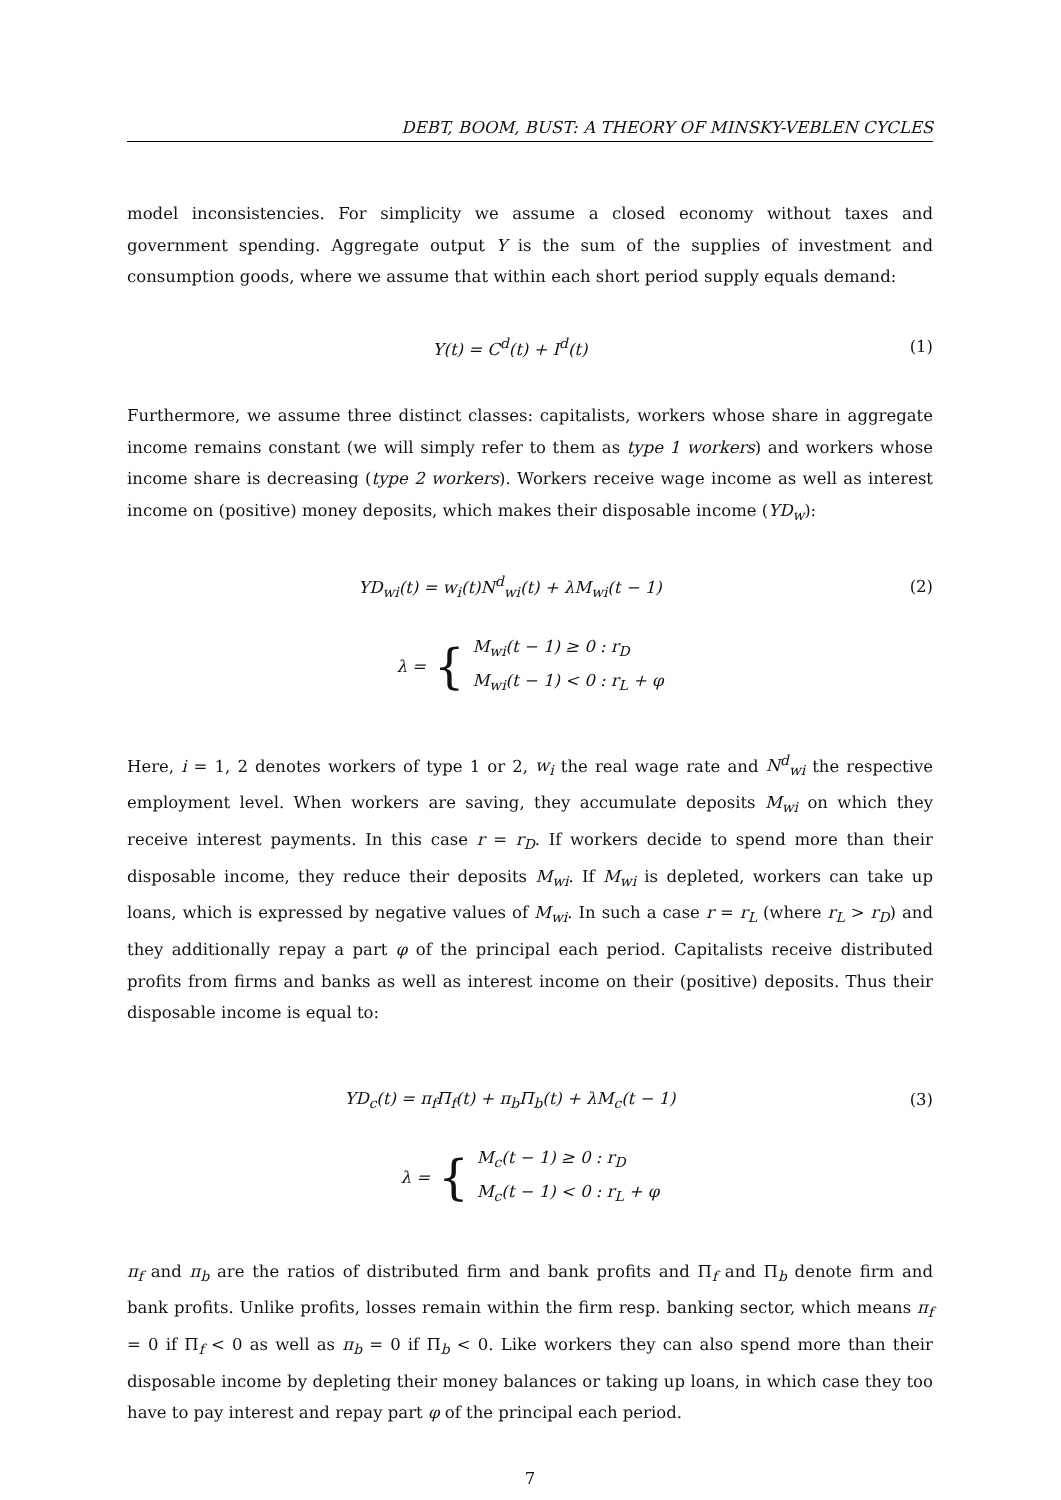DEBT, BOOM, BUST: A THEORY OF MINSKY-VEBLEN CYCLES
model inconsistencies. For simplicity we assume a closed economy without taxes and government spending. Aggregate output Y is the sum of the supplies of investment and consumption goods, where we assume that within each short period supply equals demand:
Y(t) = C<sup>d</sup>(t) + I<sup>d</sup>(t) (1)
Furthermore, we assume three distinct classes: capitalists, workers whose share in aggregate income remains constant (we will simply refer to them as type 1 workers) and workers whose income share is decreasing (type 2 workers). Workers receive wage income as well as interest income on (positive) money deposits, which makes their disposable income (YD<sub>w</sub>):
YD<sub>wi</sub>(t) = w<sub>i</sub>(t)N<sup>d</sup><sub>wi</sub>(t) + λM<sub>wi</sub>(t − 1)
(2)
λ = {
M<sub>wi</sub>(t − 1) ≥ 0 : r<sub>D</sub>
M<sub>wi</sub>(t − 1) < 0 : r<sub>L</sub> + φ
Here, i = 1, 2 denotes workers of type 1 or 2, w<sub>i</sub> the real wage rate and N<sup>d</sup><sub>wi</sub> the respective employment level. When workers are saving, they accumulate deposits M<sub>wi</sub> on which they receive interest payments. In this case r = r<sub>D</sub>. If workers decide to spend more than their disposable income, they reduce their deposits M<sub>wi</sub>. If M<sub>wi</sub> is depleted, workers can take up loans, which is expressed by negative values of M<sub>wi</sub>. In such a case r = r<sub>L</sub> (where r<sub>L</sub> > r<sub>D</sub>) and they additionally repay a part φ of the principal each period. Capitalists receive distributed profits from firms and banks as well as interest income on their (positive) deposits. Thus their disposable income is equal to:
YD<sub>c</sub>(t) = π<sub>f</sub>Π<sub>f</sub>(t) + π<sub>b</sub>Π<sub>b</sub>(t) + λM<sub>c</sub>(t − 1)
(3)
λ = {
M<sub>c</sub>(t − 1) ≥ 0 : r<sub>D</sub>
M<sub>c</sub>(t − 1) < 0 : r<sub>L</sub> + φ
π<sub>f</sub> and π<sub>b</sub> are the ratios of distributed firm and bank profits and Π<sub>f</sub> and Π<sub>b</sub> denote firm and bank profits. Unlike profits, losses remain within the firm resp. banking sector, which means π<sub>f</sub> = 0 if Π<sub>f</sub> < 0 as well as π<sub>b</sub> = 0 if Π<sub>b</sub> < 0. Like workers they can also spend more than their disposable income by depleting their money balances or taking up loans, in which case they too have to pay interest and repay part φ of the principal each period.
7